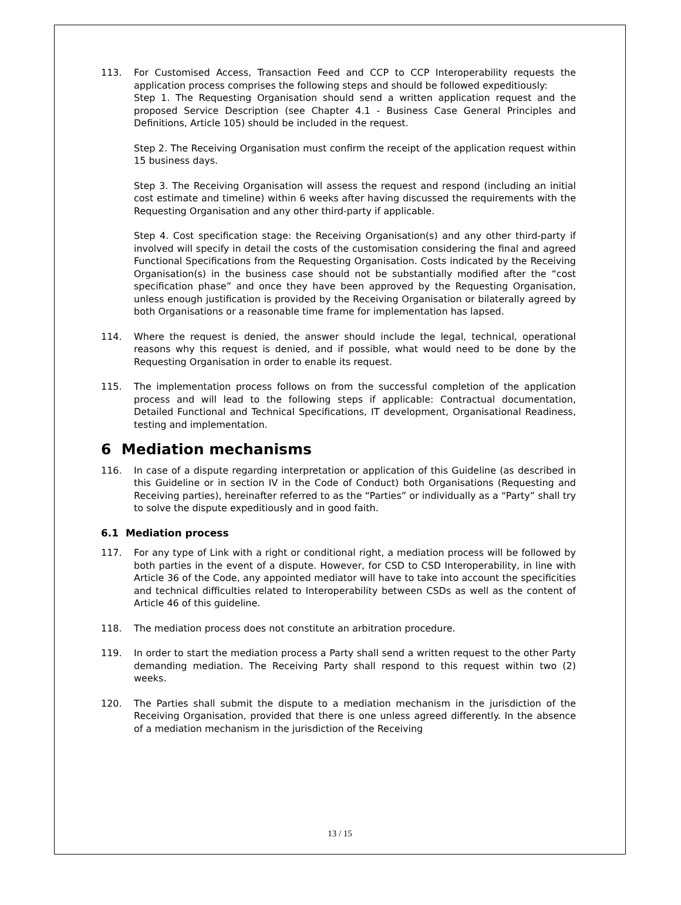113. For Customised Access, Transaction Feed and CCP to CCP Interoperability requests the application process comprises the following steps and should be followed expeditiously:
Step 1. The Requesting Organisation should send a written application request and the proposed Service Description (see Chapter 4.1 - Business Case General Principles and Definitions, Article 105) should be included in the request.
Step 2. The Receiving Organisation must confirm the receipt of the application request within 15 business days.
Step 3. The Receiving Organisation will assess the request and respond (including an initial cost estimate and timeline) within 6 weeks after having discussed the requirements with the Requesting Organisation and any other third-party if applicable.
Step 4. Cost specification stage: the Receiving Organisation(s) and any other third-party if involved will specify in detail the costs of the customisation considering the final and agreed Functional Specifications from the Requesting Organisation. Costs indicated by the Receiving Organisation(s) in the business case should not be substantially modified after the “cost specification phase” and once they have been approved by the Requesting Organisation, unless enough justification is provided by the Receiving Organisation or bilaterally agreed by both Organisations or a reasonable time frame for implementation has lapsed.
114. Where the request is denied, the answer should include the legal, technical, operational reasons why this request is denied, and if possible, what would need to be done by the Requesting Organisation in order to enable its request.
115. The implementation process follows on from the successful completion of the application process and will lead to the following steps if applicable: Contractual documentation, Detailed Functional and Technical Specifications, IT development, Organisational Readiness, testing and implementation.
6 Mediation mechanisms
116. In case of a dispute regarding interpretation or application of this Guideline (as described in this Guideline or in section IV in the Code of Conduct) both Organisations (Requesting and Receiving parties), hereinafter referred to as the “Parties” or individually as a “Party” shall try to solve the dispute expeditiously and in good faith.
6.1 Mediation process
117. For any type of Link with a right or conditional right, a mediation process will be followed by both parties in the event of a dispute. However, for CSD to CSD Interoperability, in line with Article 36 of the Code, any appointed mediator will have to take into account the specificities and technical difficulties related to Interoperability between CSDs as well as the content of Article 46 of this guideline.
118. The mediation process does not constitute an arbitration procedure.
119. In order to start the mediation process a Party shall send a written request to the other Party demanding mediation. The Receiving Party shall respond to this request within two (2) weeks.
120. The Parties shall submit the dispute to a mediation mechanism in the jurisdiction of the Receiving Organisation, provided that there is one unless agreed differently. In the absence of a mediation mechanism in the jurisdiction of the Receiving
13 / 15